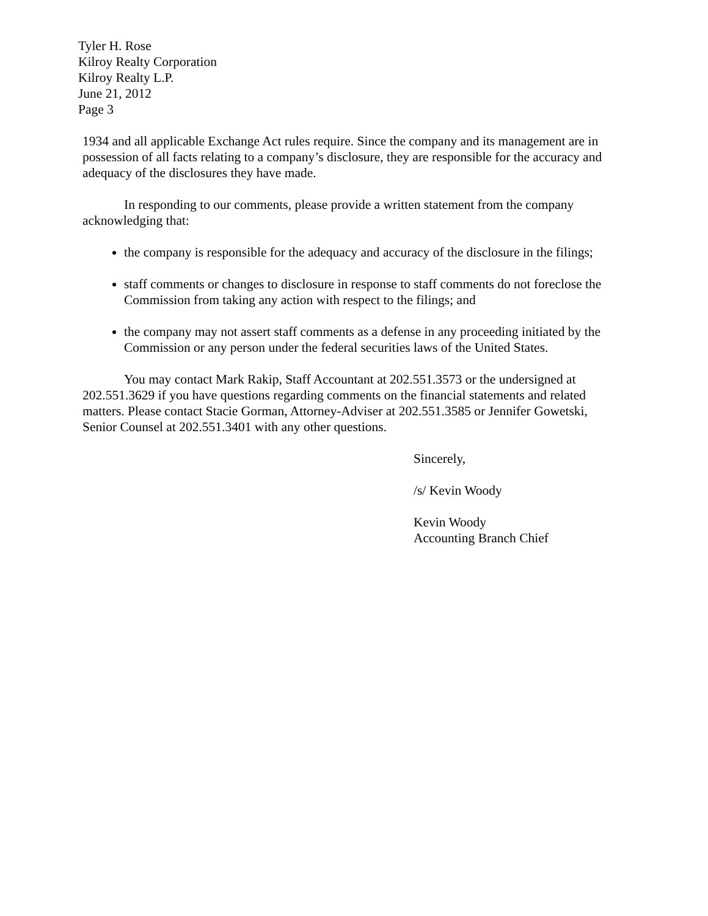Tyler H. Rose
Kilroy Realty Corporation
Kilroy Realty L.P.
June 21, 2012
Page 3
1934 and all applicable Exchange Act rules require. Since the company and its management are in possession of all facts relating to a company’s disclosure, they are responsible for the accuracy and adequacy of the disclosures they have made.
In responding to our comments, please provide a written statement from the company acknowledging that:
the company is responsible for the adequacy and accuracy of the disclosure in the filings;
staff comments or changes to disclosure in response to staff comments do not foreclose the Commission from taking any action with respect to the filings; and
the company may not assert staff comments as a defense in any proceeding initiated by the Commission or any person under the federal securities laws of the United States.
You may contact Mark Rakip, Staff Accountant at 202.551.3573 or the undersigned at 202.551.3629 if you have questions regarding comments on the financial statements and related matters. Please contact Stacie Gorman, Attorney-Adviser at 202.551.3585 or Jennifer Gowetski, Senior Counsel at 202.551.3401 with any other questions.
Sincerely,
/s/ Kevin Woody
Kevin Woody
Accounting Branch Chief